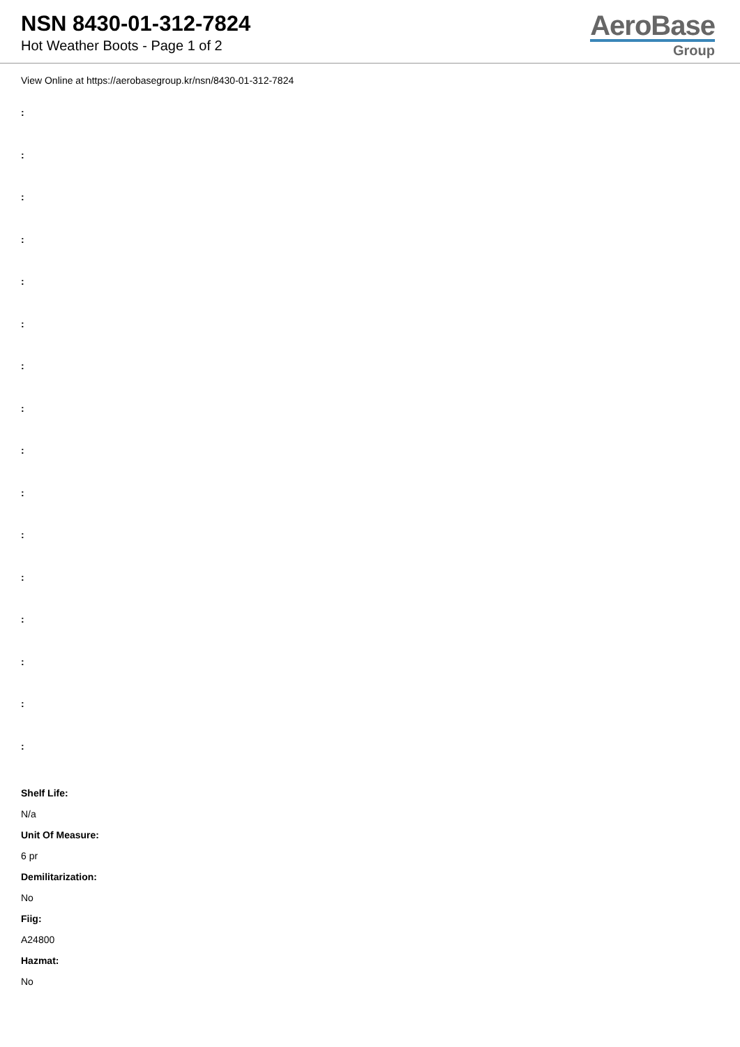NSN 8430-01-312-7824
Hot Weather Boots - Page 1 of 2
AeroBase
Group
View Online at https://aerobasegroup.kr/nsn/8430-01-312-7824
:
:
:
:
:
:
:
:
:
:
:
:
:
:
:
:
Shelf Life:
N/a
Unit Of Measure:
6 pr
Demilitarization:
No
Fiig:
A24800
Hazmat:
No